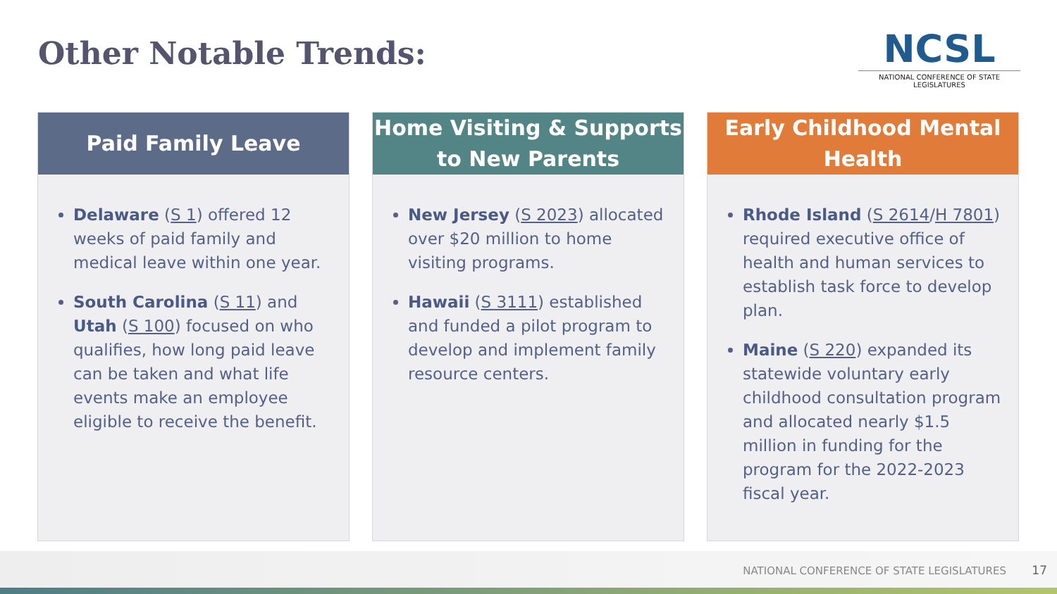Other Notable Trends:
NCSL
NATIONAL CONFERENCE OF STATE LEGISLATURES
Paid Family Leave
Delaware (S 1) offered 12 weeks of paid family and medical leave within one year.
South Carolina (S 11) and Utah (S 100) focused on who qualifies, how long paid leave can be taken and what life events make an employee eligible to receive the benefit.
Home Visiting & Supports to New Parents
New Jersey (S 2023) allocated over $20 million to home visiting programs.
Hawaii (S 3111) established and funded a pilot program to develop and implement family resource centers.
Early Childhood Mental Health
Rhode Island (S 2614/H 7801) required executive office of health and human services to establish task force to develop plan.
Maine (S 220) expanded its statewide voluntary early childhood consultation program and allocated nearly $1.5 million in funding for the program for the 2022-2023 fiscal year.
NATIONAL CONFERENCE OF STATE LEGISLATURES
17